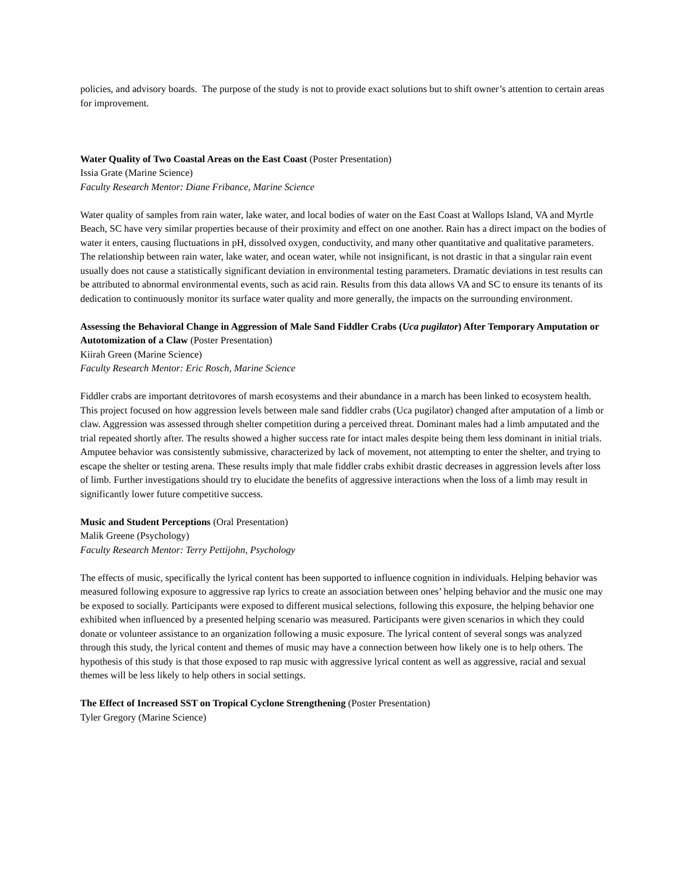policies, and advisory boards. The purpose of the study is not to provide exact solutions but to shift owner’s attention to certain areas for improvement.
Water Quality of Two Coastal Areas on the East Coast (Poster Presentation)
Issia Grate (Marine Science)
Faculty Research Mentor: Diane Fribance, Marine Science
Water quality of samples from rain water, lake water, and local bodies of water on the East Coast at Wallops Island, VA and Myrtle Beach, SC have very similar properties because of their proximity and effect on one another. Rain has a direct impact on the bodies of water it enters, causing fluctuations in pH, dissolved oxygen, conductivity, and many other quantitative and qualitative parameters. The relationship between rain water, lake water, and ocean water, while not insignificant, is not drastic in that a singular rain event usually does not cause a statistically significant deviation in environmental testing parameters. Dramatic deviations in test results can be attributed to abnormal environmental events, such as acid rain. Results from this data allows VA and SC to ensure its tenants of its dedication to continuously monitor its surface water quality and more generally, the impacts on the surrounding environment.
Assessing the Behavioral Change in Aggression of Male Sand Fiddler Crabs (Uca pugilator) After Temporary Amputation or Autotomization of a Claw (Poster Presentation)
Kiirah Green (Marine Science)
Faculty Research Mentor: Eric Rosch, Marine Science
Fiddler crabs are important detritovores of marsh ecosystems and their abundance in a march has been linked to ecosystem health. This project focused on how aggression levels between male sand fiddler crabs (Uca pugilator) changed after amputation of a limb or claw. Aggression was assessed through shelter competition during a perceived threat. Dominant males had a limb amputated and the trial repeated shortly after. The results showed a higher success rate for intact males despite being them less dominant in initial trials. Amputee behavior was consistently submissive, characterized by lack of movement, not attempting to enter the shelter, and trying to escape the shelter or testing arena. These results imply that male fiddler crabs exhibit drastic decreases in aggression levels after loss of limb. Further investigations should try to elucidate the benefits of aggressive interactions when the loss of a limb may result in significantly lower future competitive success.
Music and Student Perceptions (Oral Presentation)
Malik Greene (Psychology)
Faculty Research Mentor: Terry Pettijohn, Psychology
The effects of music, specifically the lyrical content has been supported to influence cognition in individuals. Helping behavior was measured following exposure to aggressive rap lyrics to create an association between ones’ helping behavior and the music one may be exposed to socially. Participants were exposed to different musical selections, following this exposure, the helping behavior one exhibited when influenced by a presented helping scenario was measured. Participants were given scenarios in which they could donate or volunteer assistance to an organization following a music exposure. The lyrical content of several songs was analyzed through this study, the lyrical content and themes of music may have a connection between how likely one is to help others. The hypothesis of this study is that those exposed to rap music with aggressive lyrical content as well as aggressive, racial and sexual themes will be less likely to help others in social settings.
The Effect of Increased SST on Tropical Cyclone Strengthening (Poster Presentation)
Tyler Gregory (Marine Science)